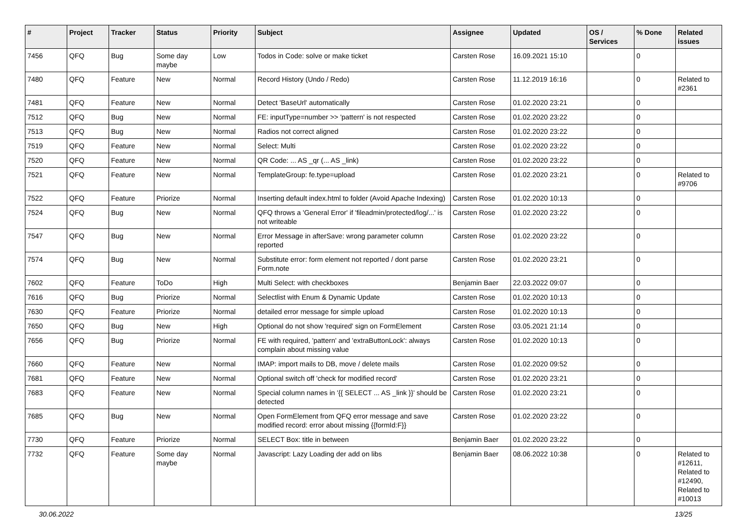| # | Project | Tracker | Status | Priority | Subject | Assignee | Updated | OS / Services | % Done | Related issues |
| --- | --- | --- | --- | --- | --- | --- | --- | --- | --- | --- |
| 7456 | QFQ | Bug | Some day maybe | Low | Todos in Code: solve or make ticket | Carsten Rose | 16.09.2021 15:10 | | 0 | |
| 7480 | QFQ | Feature | New | Normal | Record History (Undo / Redo) | Carsten Rose | 11.12.2019 16:16 | | 0 | Related to #2361 |
| 7481 | QFQ | Feature | New | Normal | Detect 'BaseUrl' automatically | Carsten Rose | 01.02.2020 23:21 | | 0 | |
| 7512 | QFQ | Bug | New | Normal | FE: inputType=number >> 'pattern' is not respected | Carsten Rose | 01.02.2020 23:22 | | 0 | |
| 7513 | QFQ | Bug | New | Normal | Radios not correct aligned | Carsten Rose | 01.02.2020 23:22 | | 0 | |
| 7519 | QFQ | Feature | New | Normal | Select: Multi | Carsten Rose | 01.02.2020 23:22 | | 0 | |
| 7520 | QFQ | Feature | New | Normal | QR Code: ... AS _qr (... AS _link) | Carsten Rose | 01.02.2020 23:22 | | 0 | |
| 7521 | QFQ | Feature | New | Normal | TemplateGroup: fe.type=upload | Carsten Rose | 01.02.2020 23:21 | | 0 | Related to #9706 |
| 7522 | QFQ | Feature | Priorize | Normal | Inserting default index.html to folder (Avoid Apache Indexing) | Carsten Rose | 01.02.2020 10:13 | | 0 | |
| 7524 | QFQ | Bug | New | Normal | QFQ throws a 'General Error' if 'fileadmin/protected/log/...' is not writeable | Carsten Rose | 01.02.2020 23:22 | | 0 | |
| 7547 | QFQ | Bug | New | Normal | Error Message in afterSave: wrong parameter column reported | Carsten Rose | 01.02.2020 23:22 | | 0 | |
| 7574 | QFQ | Bug | New | Normal | Substitute error: form element not reported / dont parse Form.note | Carsten Rose | 01.02.2020 23:21 | | 0 | |
| 7602 | QFQ | Feature | ToDo | High | Multi Select: with checkboxes | Benjamin Baer | 22.03.2022 09:07 | | 0 | |
| 7616 | QFQ | Bug | Priorize | Normal | Selectlist with Enum & Dynamic Update | Carsten Rose | 01.02.2020 10:13 | | 0 | |
| 7630 | QFQ | Feature | Priorize | Normal | detailed error message for simple upload | Carsten Rose | 01.02.2020 10:13 | | 0 | |
| 7650 | QFQ | Bug | New | High | Optional do not show 'required' sign on FormElement | Carsten Rose | 03.05.2021 21:14 | | 0 | |
| 7656 | QFQ | Bug | Priorize | Normal | FE with required, 'pattern' and 'extraButtonLock': always complain about missing value | Carsten Rose | 01.02.2020 10:13 | | 0 | |
| 7660 | QFQ | Feature | New | Normal | IMAP: import mails to DB, move / delete mails | Carsten Rose | 01.02.2020 09:52 | | 0 | |
| 7681 | QFQ | Feature | New | Normal | Optional switch off 'check for modified record' | Carsten Rose | 01.02.2020 23:21 | | 0 | |
| 7683 | QFQ | Feature | New | Normal | Special column names in '{{ SELECT ... AS _link }}' should be detected | Carsten Rose | 01.02.2020 23:21 | | 0 | |
| 7685 | QFQ | Bug | New | Normal | Open FormElement from QFQ error message and save modified record: error about missing {{formId:F}} | Carsten Rose | 01.02.2020 23:22 | | 0 | |
| 7730 | QFQ | Feature | Priorize | Normal | SELECT Box: title in between | Benjamin Baer | 01.02.2020 23:22 | | 0 | |
| 7732 | QFQ | Feature | Some day maybe | Normal | Javascript: Lazy Loading der add on libs | Benjamin Baer | 08.06.2022 10:38 | | 0 | Related to #12611, Related to #12490, Related to #10013 |
30.06.2022 13/25